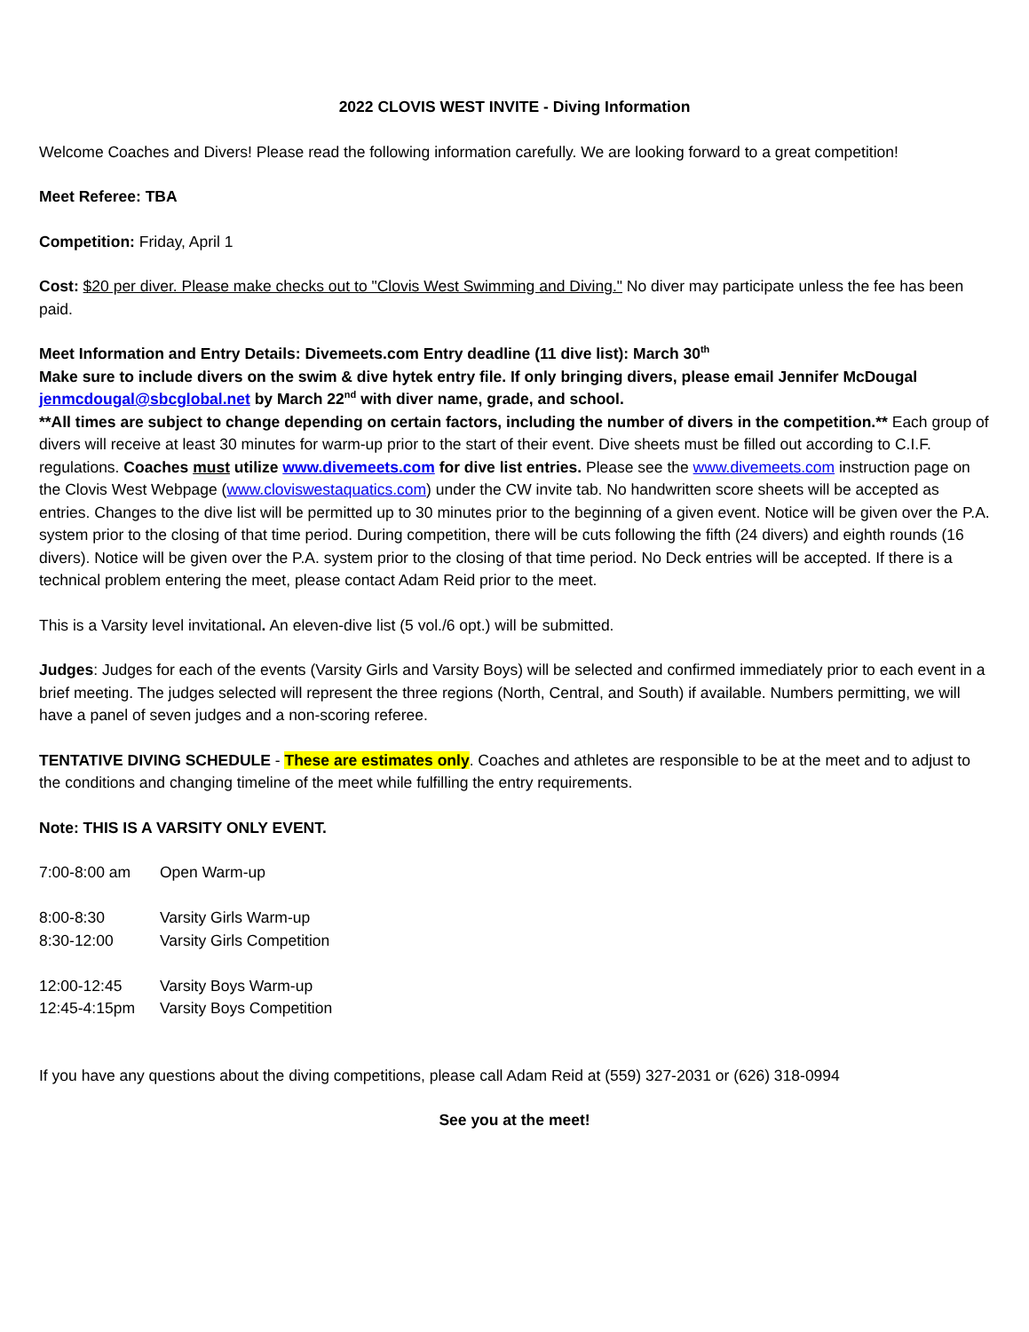2022 CLOVIS WEST INVITE - Diving Information
Welcome Coaches and Divers! Please read the following information carefully. We are looking forward to a great competition!
Meet Referee: TBA
Competition: Friday, April 1
Cost: $20 per diver. Please make checks out to "Clovis West Swimming and Diving." No diver may participate unless the fee has been paid.
Meet Information and Entry Details: Divemeets.com Entry deadline (11 dive list): March 30<sup>th</sup>
Make sure to include divers on the swim & dive hytek entry file. If only bringing divers, please email Jennifer McDougal jenmcdougal@sbcglobal.net by March 22<sup>nd</sup> with diver name, grade, and school.
**All times are subject to change depending on certain factors, including the number of divers in the competition.** Each group of divers will receive at least 30 minutes for warm-up prior to the start of their event. Dive sheets must be filled out according to C.I.F. regulations. Coaches must utilize www.divemeets.com for dive list entries. Please see the www.divemeets.com instruction page on the Clovis West Webpage (www.cloviswestaquatics.com) under the CW invite tab. No handwritten score sheets will be accepted as entries. Changes to the dive list will be permitted up to 30 minutes prior to the beginning of a given event. Notice will be given over the P.A. system prior to the closing of that time period. During competition, there will be cuts following the fifth (24 divers) and eighth rounds (16 divers). Notice will be given over the P.A. system prior to the closing of that time period. No Deck entries will be accepted. If there is a technical problem entering the meet, please contact Adam Reid prior to the meet.
This is a Varsity level invitational. An eleven-dive list (5 vol./6 opt.) will be submitted.
Judges: Judges for each of the events (Varsity Girls and Varsity Boys) will be selected and confirmed immediately prior to each event in a brief meeting. The judges selected will represent the three regions (North, Central, and South) if available. Numbers permitting, we will have a panel of seven judges and a non-scoring referee.
TENTATIVE DIVING SCHEDULE - These are estimates only. Coaches and athletes are responsible to be at the meet and to adjust to the conditions and changing timeline of the meet while fulfilling the entry requirements.
Note: THIS IS A VARSITY ONLY EVENT.
| 7:00-8:00 am | Open Warm-up |
| 8:00-8:30 | Varsity Girls Warm-up |
| 8:30-12:00 | Varsity Girls Competition |
| 12:00-12:45 | Varsity Boys Warm-up |
| 12:45-4:15pm | Varsity Boys Competition |
If you have any questions about the diving competitions, please call Adam Reid at (559) 327-2031 or (626) 318-0994
See you at the meet!